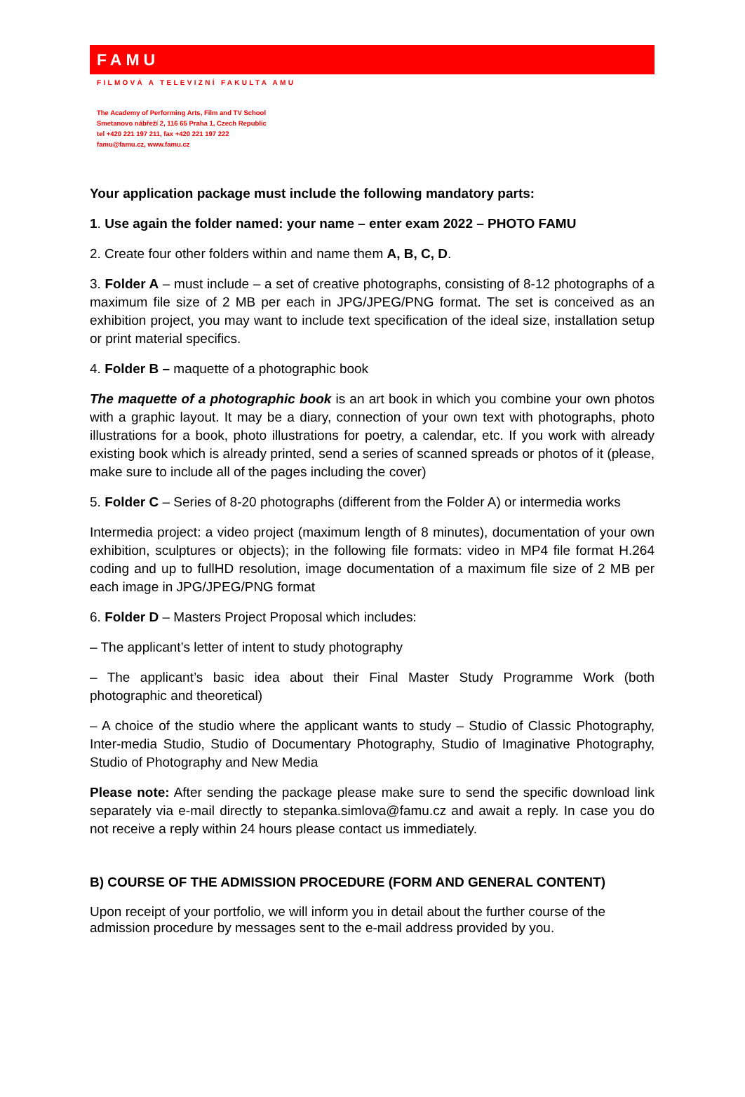FAMU
FILMOVÁ A TELEVIZNÍ FAKULTA AMU
The Academy of Performing Arts, Film and TV School
Smetanovo nábřeží 2, 116 65 Praha 1, Czech Republic
tel +420 221 197 211, fax +420 221 197 222
famu@famu.cz, www.famu.cz
Your application package must include the following mandatory parts:
1. Use again the folder named: your name – enter exam 2022 – PHOTO FAMU
2. Create four other folders within and name them A, B, C, D.
3. Folder A – must include – a set of creative photographs, consisting of 8-12 photographs of a maximum file size of 2 MB per each in JPG/JPEG/PNG format. The set is conceived as an exhibition project, you may want to include text specification of the ideal size, installation setup or print material specifics.
4. Folder B – maquette of a photographic book
The maquette of a photographic book is an art book in which you combine your own photos with a graphic layout. It may be a diary, connection of your own text with photographs, photo illustrations for a book, photo illustrations for poetry, a calendar, etc. If you work with already existing book which is already printed, send a series of scanned spreads or photos of it (please, make sure to include all of the pages including the cover)
5. Folder C – Series of 8-20 photographs (different from the Folder A) or intermedia works
Intermedia project: a video project (maximum length of 8 minutes), documentation of your own exhibition, sculptures or objects); in the following file formats: video in MP4 file format H.264 coding and up to fullHD resolution, image documentation of a maximum file size of 2 MB per each image in JPG/JPEG/PNG format
6. Folder D – Masters Project Proposal which includes:
– The applicant’s letter of intent to study photography
– The applicant’s basic idea about their Final Master Study Programme Work (both photographic and theoretical)
– A choice of the studio where the applicant wants to study – Studio of Classic Photography, Inter-media Studio, Studio of Documentary Photography, Studio of Imaginative Photography, Studio of Photography and New Media
Please note: After sending the package please make sure to send the specific download link separately via e-mail directly to stepanka.simlova@famu.cz and await a reply. In case you do not receive a reply within 24 hours please contact us immediately.
B) COURSE OF THE ADMISSION PROCEDURE (FORM AND GENERAL CONTENT)
Upon receipt of your portfolio, we will inform you in detail about the further course of the admission procedure by messages sent to the e-mail address provided by you.